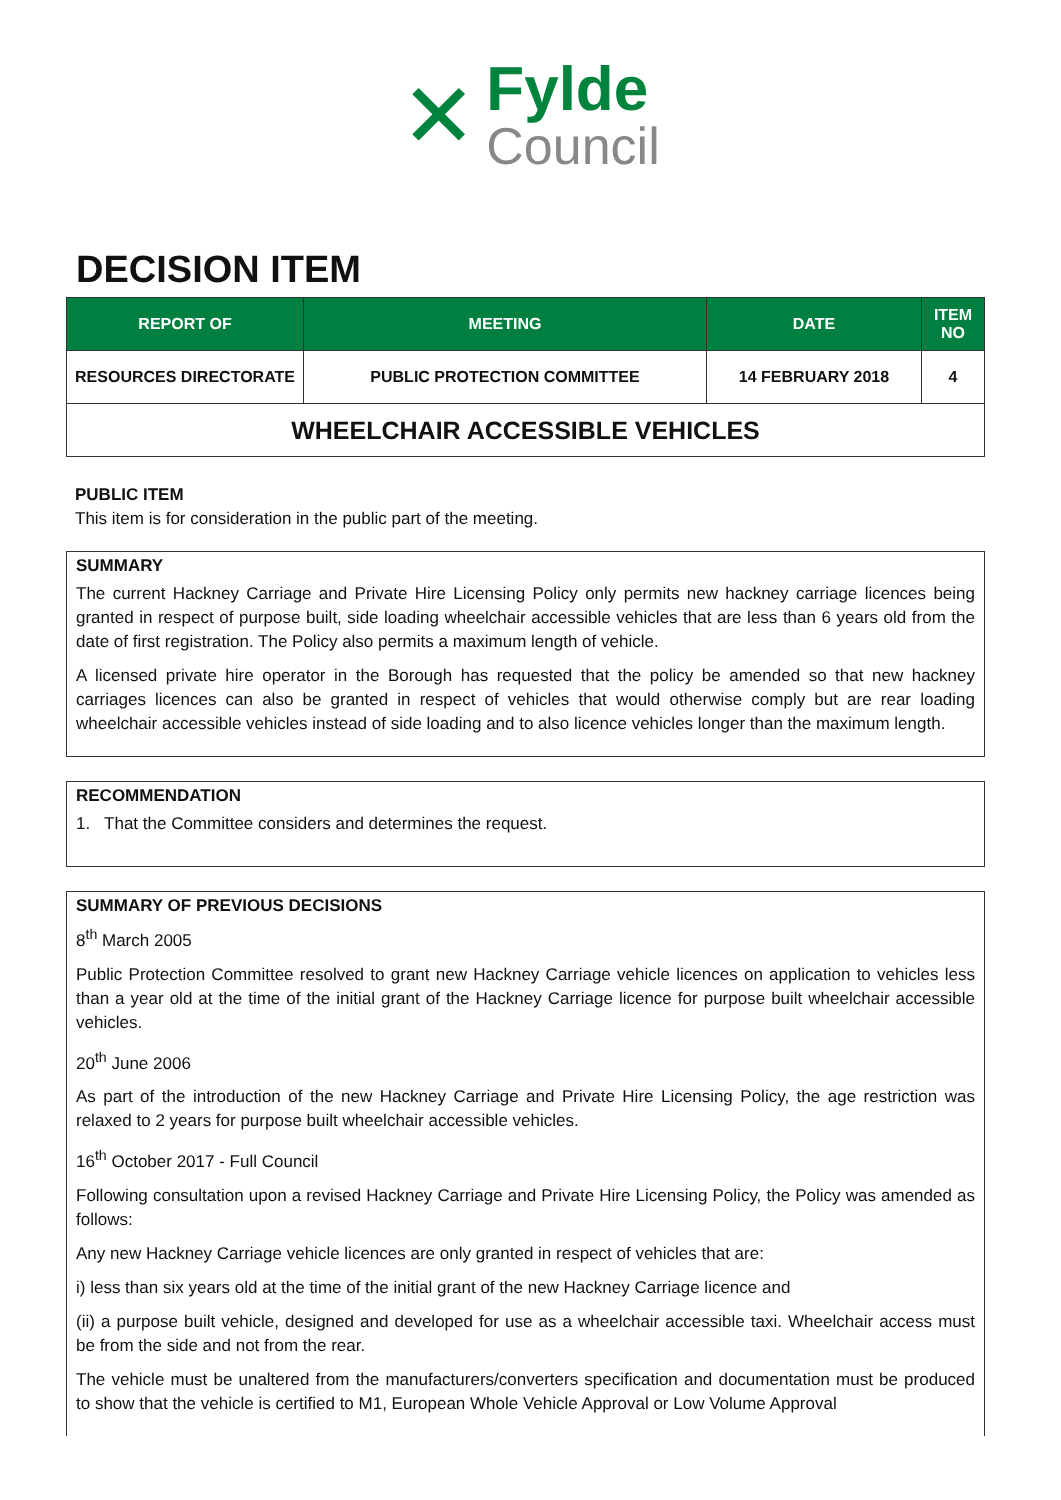✕
Fylde
Council
DECISION ITEM
| REPORT OF | MEETING | DATE | ITEM NO |
| --- | --- | --- | --- |
| RESOURCES DIRECTORATE | PUBLIC PROTECTION COMMITTEE | 14 FEBRUARY 2018 | 4 |
| WHEELCHAIR ACCESSIBLE VEHICLES | | | |
PUBLIC ITEM
This item is for consideration in the public part of the meeting.
SUMMARY
The current Hackney Carriage and Private Hire Licensing Policy only permits new hackney carriage licences being granted in respect of purpose built, side loading wheelchair accessible vehicles that are less than 6 years old from the date of first registration. The Policy also permits a maximum length of vehicle.
A licensed private hire operator in the Borough has requested that the policy be amended so that new hackney carriages licences can also be granted in respect of vehicles that would otherwise comply but are rear loading wheelchair accessible vehicles instead of side loading and to also licence vehicles longer than the maximum length.
RECOMMENDATION
1. That the Committee considers and determines the request.
SUMMARY OF PREVIOUS DECISIONS
8<sup>th</sup> March 2005
Public Protection Committee resolved to grant new Hackney Carriage vehicle licences on application to vehicles less than a year old at the time of the initial grant of the Hackney Carriage licence for purpose built wheelchair accessible vehicles.
20<sup>th</sup> June 2006
As part of the introduction of the new Hackney Carriage and Private Hire Licensing Policy, the age restriction was relaxed to 2 years for purpose built wheelchair accessible vehicles.
16<sup>th</sup> October 2017 - Full Council
Following consultation upon a revised Hackney Carriage and Private Hire Licensing Policy, the Policy was amended as follows:
Any new Hackney Carriage vehicle licences are only granted in respect of vehicles that are:
i) less than six years old at the time of the initial grant of the new Hackney Carriage licence and
(ii) a purpose built vehicle, designed and developed for use as a wheelchair accessible taxi. Wheelchair access must be from the side and not from the rear.
The vehicle must be unaltered from the manufacturers/converters specification and documentation must be produced to show that the vehicle is certified to M1, European Whole Vehicle Approval or Low Volume Approval